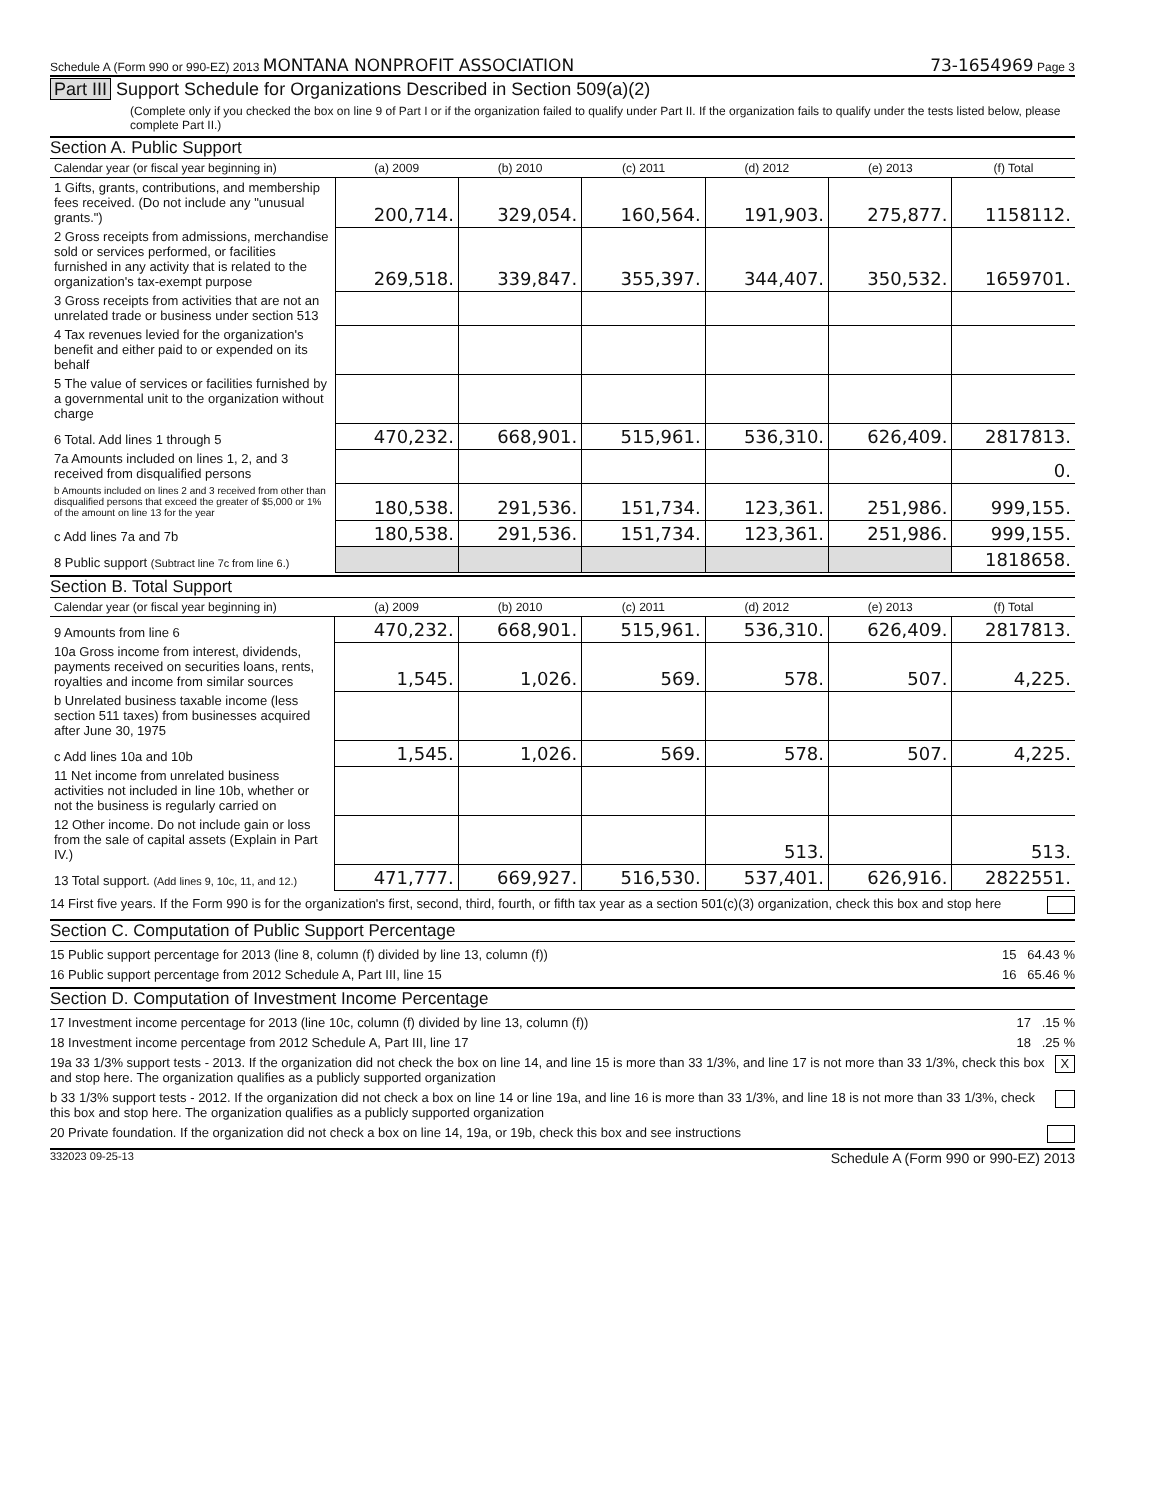Schedule A (Form 990 or 990-EZ) 2013 MONTANA NONPROFIT ASSOCIATION 73-1654969 Page 3
Part III Support Schedule for Organizations Described in Section 509(a)(2)
(Complete only if you checked the box on line 9 of Part I or if the organization failed to qualify under Part II. If the organization fails to qualify under the tests listed below, please complete Part II.)
Section A. Public Support
| Calendar year (or fiscal year beginning in) | (a) 2009 | (b) 2010 | (c) 2011 | (d) 2012 | (e) 2013 | (f) Total |
| --- | --- | --- | --- | --- | --- | --- |
| 1 Gifts, grants, contributions, and membership fees received. (Do not include any "unusual grants.") | 200,714. | 329,054. | 160,564. | 191,903. | 275,877. | 1158112. |
| 2 Gross receipts from admissions, merchandise sold or services performed, or facilities furnished in any activity that is related to the organization's tax-exempt purpose | 269,518. | 339,847. | 355,397. | 344,407. | 350,532. | 1659701. |
| 3 Gross receipts from activities that are not an unrelated trade or business under section 513 | | | | | | |
| 4 Tax revenues levied for the organization's benefit and either paid to or expended on its behalf | | | | | | |
| 5 The value of services or facilities furnished by a governmental unit to the organization without charge | | | | | | |
| 6 Total. Add lines 1 through 5 | 470,232. | 668,901. | 515,961. | 536,310. | 626,409. | 2817813. |
| 7a Amounts included on lines 1, 2, and 3 received from disqualified persons | | | | | | 0. |
| b Amounts included on lines 2 and 3 received from other than disqualified persons that exceed the greater of $5,000 or 1% of the amount on line 13 for the year | 180,538. | 291,536. | 151,734. | 123,361. | 251,986. | 999,155. |
| c Add lines 7a and 7b | 180,538. | 291,536. | 151,734. | 123,361. | 251,986. | 999,155. |
| 8 Public support (Subtract line 7c from line 6.) | | | | | | 1818658. |
Section B. Total Support
| Calendar year (or fiscal year beginning in) | (a) 2009 | (b) 2010 | (c) 2011 | (d) 2012 | (e) 2013 | (f) Total |
| --- | --- | --- | --- | --- | --- | --- |
| 9 Amounts from line 6 | 470,232. | 668,901. | 515,961. | 536,310. | 626,409. | 2817813. |
| 10a Gross income from interest, dividends, payments received on securities loans, rents, royalties and income from similar sources | 1,545. | 1,026. | 569. | 578. | 507. | 4,225. |
| b Unrelated business taxable income (less section 511 taxes) from businesses acquired after June 30, 1975 | | | | | | |
| c Add lines 10a and 10b | 1,545. | 1,026. | 569. | 578. | 507. | 4,225. |
| 11 Net income from unrelated business activities not included in line 10b, whether or not the business is regularly carried on | | | | | | |
| 12 Other income. Do not include gain or loss from the sale of capital assets (Explain in Part IV.) | | | | 513. | | 513. |
| 13 Total support. (Add lines 9, 10c, 11, and 12.) | 471,777. | 669,927. | 516,530. | 537,401. | 626,916. | 2822551. |
14 First five years. If the Form 990 is for the organization's first, second, third, fourth, or fifth tax year as a section 501(c)(3) organization, check this box and stop here
Section C. Computation of Public Support Percentage
15 Public support percentage for 2013 (line 8, column (f) divided by line 13, column (f)) 15 64.43 %
16 Public support percentage from 2012 Schedule A, Part III, line 15 16 65.46 %
Section D. Computation of Investment Income Percentage
17 Investment income percentage for 2013 (line 10c, column (f) divided by line 13, column (f)) 17 .15 %
18 Investment income percentage from 2012 Schedule A, Part III, line 17 18 .25 %
19a 33 1/3% support tests - 2013. If the organization did not check the box on line 14, and line 15 is more than 33 1/3%, and line 17 is not more than 33 1/3%, check this box and stop here. The organization qualifies as a publicly supported organization X
b 33 1/3% support tests - 2012. If the organization did not check a box on line 14 or line 19a, and line 16 is more than 33 1/3%, and line 18 is not more than 33 1/3%, check this box and stop here. The organization qualifies as a publicly supported organization
20 Private foundation. If the organization did not check a box on line 14, 19a, or 19b, check this box and see instructions
332023 09-25-13 Schedule A (Form 990 or 990-EZ) 2013